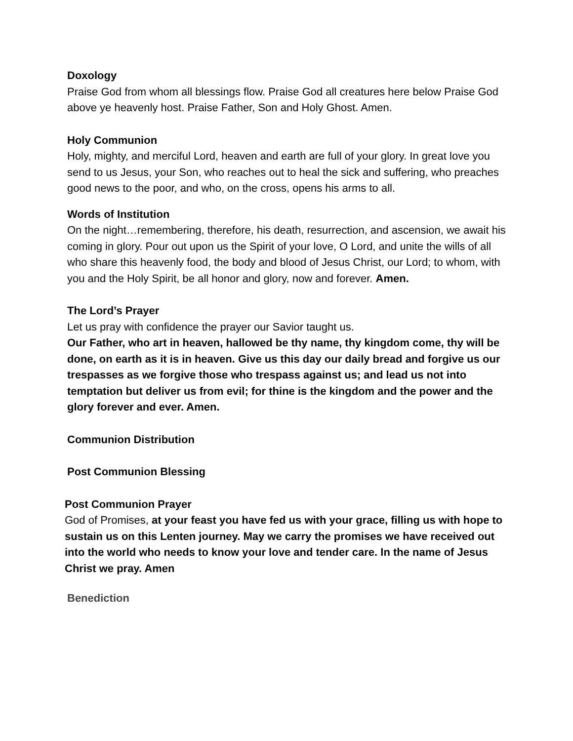Doxology
Praise God from whom all blessings flow. Praise God all creatures here below Praise God above ye heavenly host. Praise Father, Son and Holy Ghost. Amen.
Holy Communion
Holy, mighty, and merciful Lord, heaven and earth are full of your glory. In great love you send to us Jesus, your Son, who reaches out to heal the sick and suffering, who preaches good news to the poor, and who, on the cross, opens his arms to all.
Words of Institution
On the night…remembering, therefore, his death, resurrection, and ascension, we await his coming in glory. Pour out upon us the Spirit of your love, O Lord, and unite the wills of all who share this heavenly food, the body and blood of Jesus Christ, our Lord; to whom, with you and the Holy Spirit, be all honor and glory, now and forever. Amen.
The Lord’s Prayer
Let us pray with confidence the prayer our Savior taught us.
Our Father, who art in heaven, hallowed be thy name, thy kingdom come, thy will be done, on earth as it is in heaven. Give us this day our daily bread and forgive us our trespasses as we forgive those who trespass against us; and lead us not into temptation but deliver us from evil; for thine is the kingdom and the power and the glory forever and ever. Amen.
Communion Distribution
Post Communion Blessing
Post Communion Prayer
God of Promises, at your feast you have fed us with your grace, filling us with hope to sustain us on this Lenten journey. May we carry the promises we have received out into the world who needs to know your love and tender care. In the name of Jesus Christ we pray. Amen
Benediction